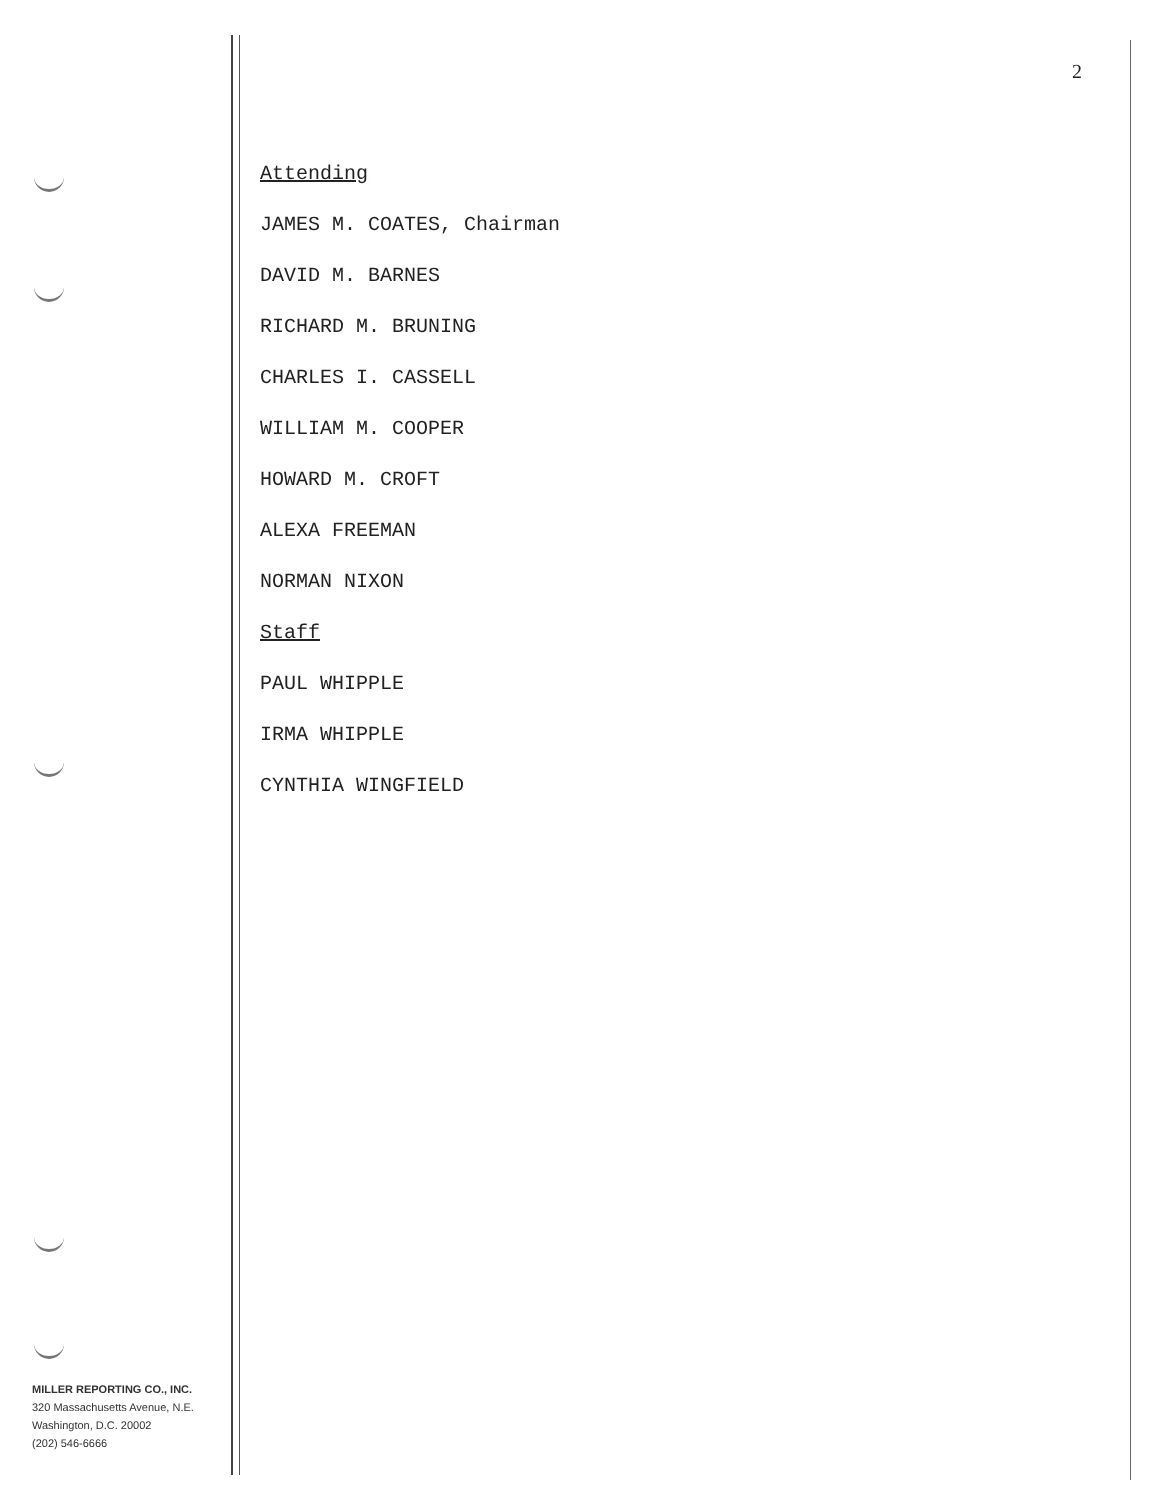2
Attending
JAMES M. COATES, Chairman
DAVID M. BARNES
RICHARD M. BRUNING
CHARLES I. CASSELL
WILLIAM M. COOPER
HOWARD M. CROFT
ALEXA FREEMAN
NORMAN NIXON
Staff
PAUL WHIPPLE
IRMA WHIPPLE
CYNTHIA WINGFIELD
MILLER REPORTING CO., INC.
320 Massachusetts Avenue, N.E.
Washington, D.C. 20002
(202) 546-6666